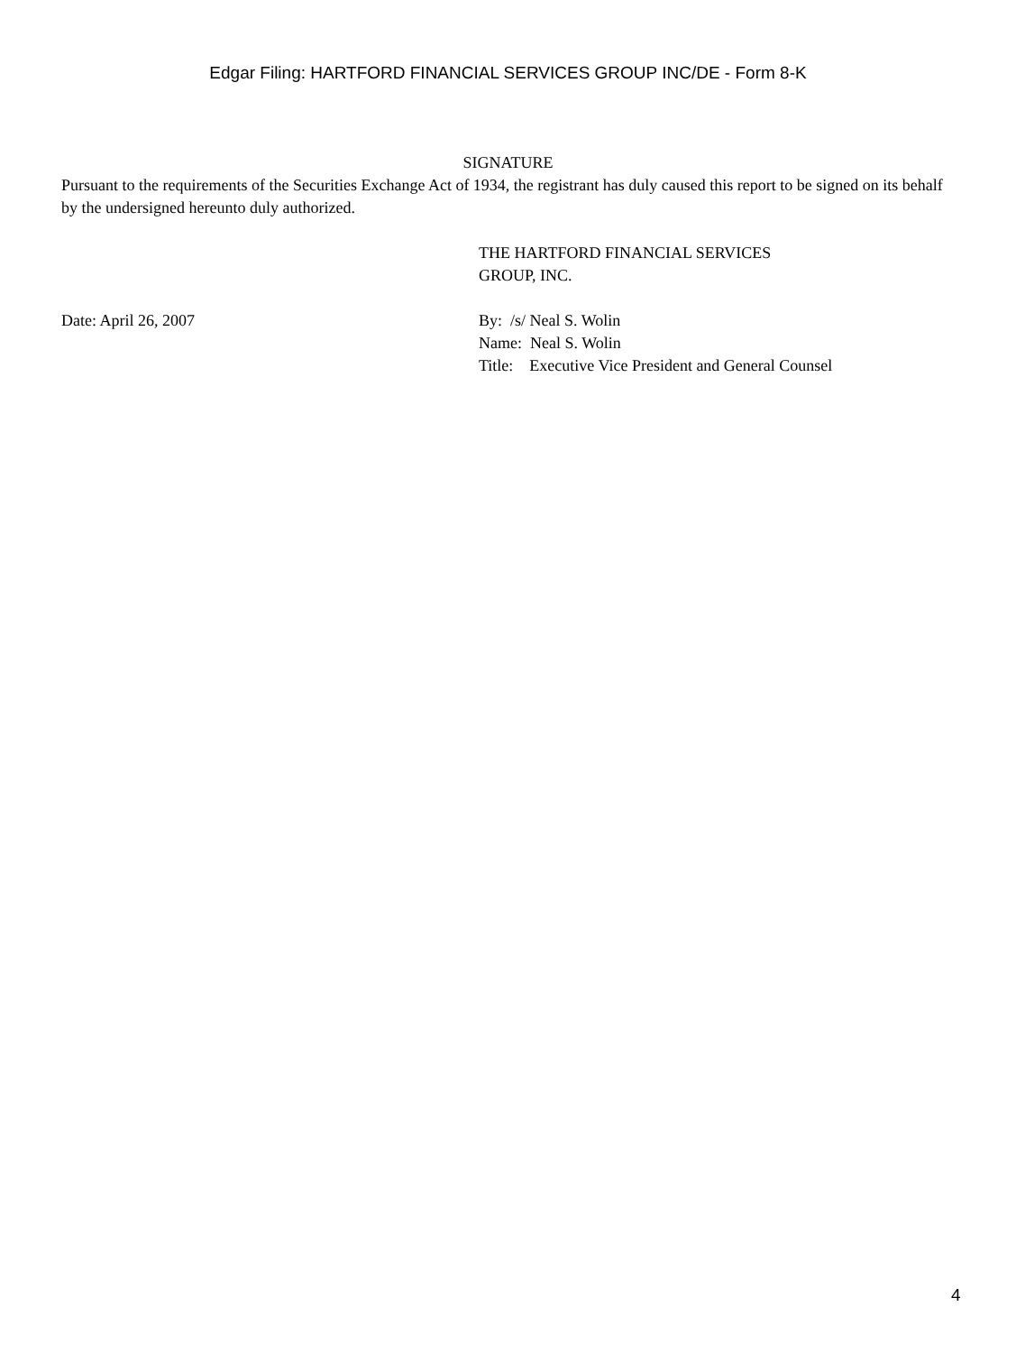Edgar Filing: HARTFORD FINANCIAL SERVICES GROUP INC/DE - Form 8-K
SIGNATURE
Pursuant to the requirements of the Securities Exchange Act of 1934, the registrant has duly caused this report to be signed on its behalf by the undersigned hereunto duly authorized.
THE HARTFORD FINANCIAL SERVICES
GROUP, INC.
Date: April 26, 2007 By: /s/ Neal S. Wolin
Name: Neal S. Wolin
Title: Executive Vice President and General Counsel
4